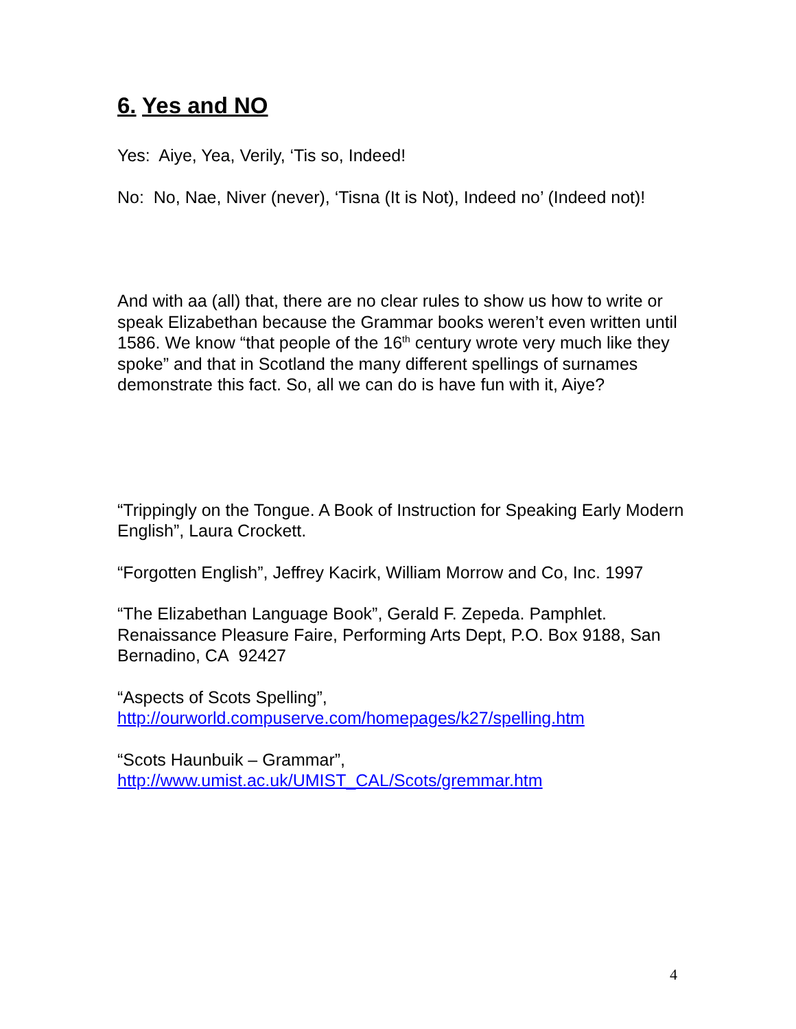6. Yes and NO
Yes: Aiye, Yea, Verily, ‘Tis so, Indeed!
No: No, Nae, Niver (never), ‘Tisna (It is Not), Indeed no’ (Indeed not)!
And with aa (all) that, there are no clear rules to show us how to write or speak Elizabethan because the Grammar books weren’t even written until 1586. We know “that people of the 16<sup>th</sup> century wrote very much like they spoke” and that in Scotland the many different spellings of surnames demonstrate this fact. So, all we can do is have fun with it, Aiye?
“Trippingly on the Tongue. A Book of Instruction for Speaking Early Modern English”, Laura Crockett.
“Forgotten English”, Jeffrey Kacirk, William Morrow and Co, Inc. 1997
“The Elizabethan Language Book”, Gerald F. Zepeda. Pamphlet. Renaissance Pleasure Faire, Performing Arts Dept, P.O. Box 9188, San Bernadino, CA 92427
“Aspects of Scots Spelling”,
http://ourworld.compuserve.com/homepages/k27/spelling.htm
“Scots Haunbuik – Grammar”,
http://www.umist.ac.uk/UMIST_CAL/Scots/gremmar.htm
4